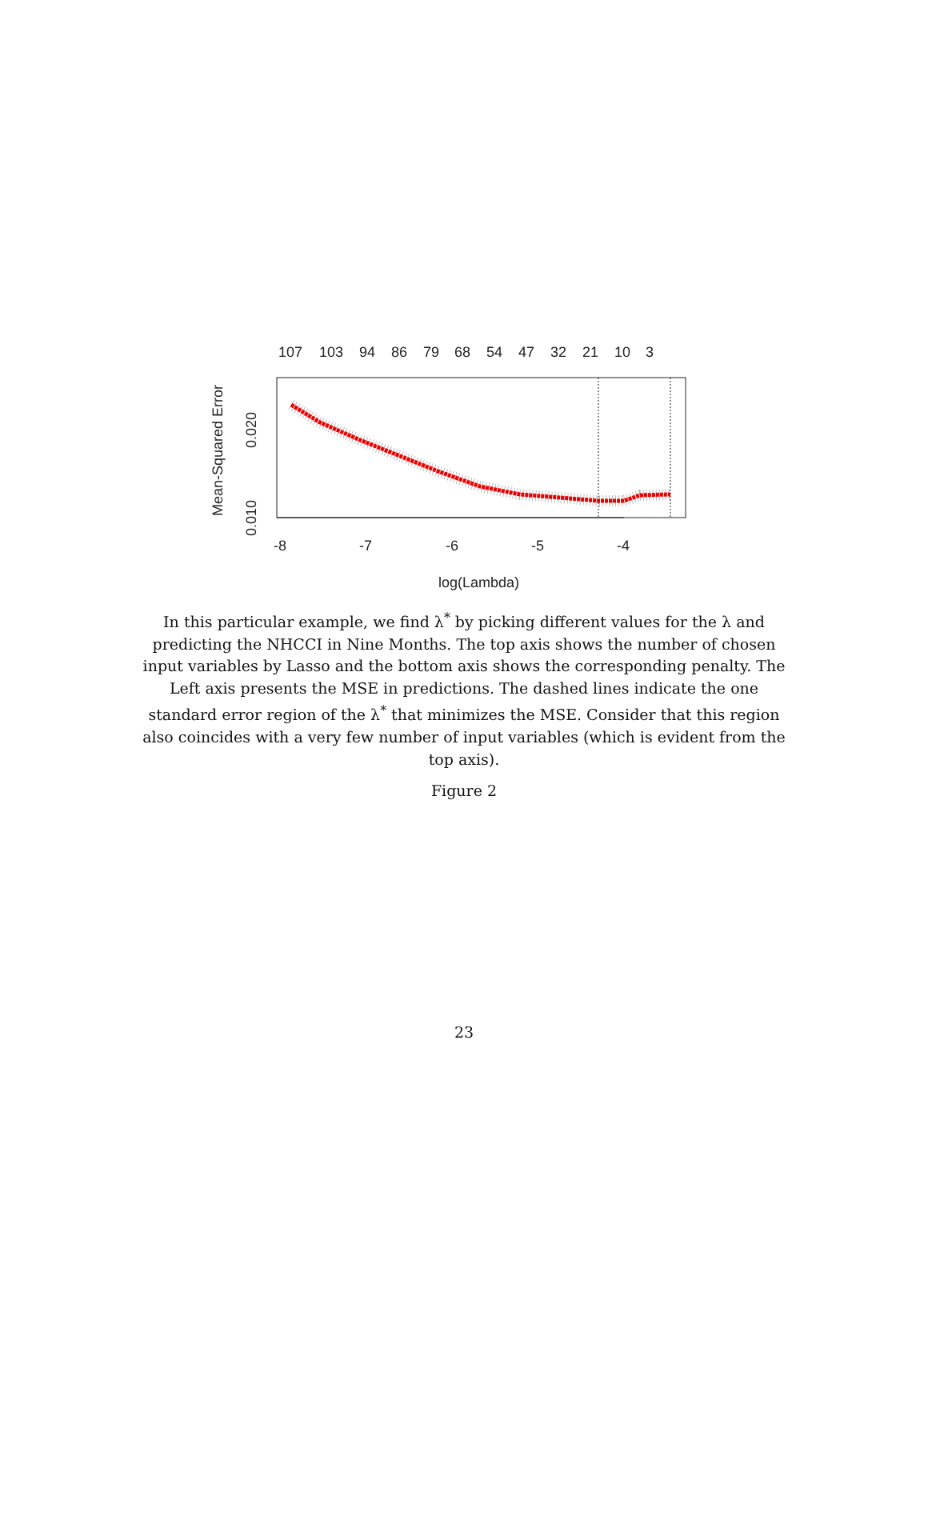107
103
94
86
79
68
54
47
32
21
10
3
-8
-7
-6
-5
-4
log(Lambda)
Mean-Squared Error
0.010
0.020
In this particular example, we find λ<sup>*</sup> by picking different values for the λ and predicting the NHCCI in Nine Months. The top axis shows the number of chosen input variables by Lasso and the bottom axis shows the corresponding penalty. The Left axis presents the MSE in predictions. The dashed lines indicate the one standard error region of the λ<sup>*</sup> that minimizes the MSE. Consider that this region also coincides with a very few number of input variables (which is evident from the top axis).
Figure 2
23